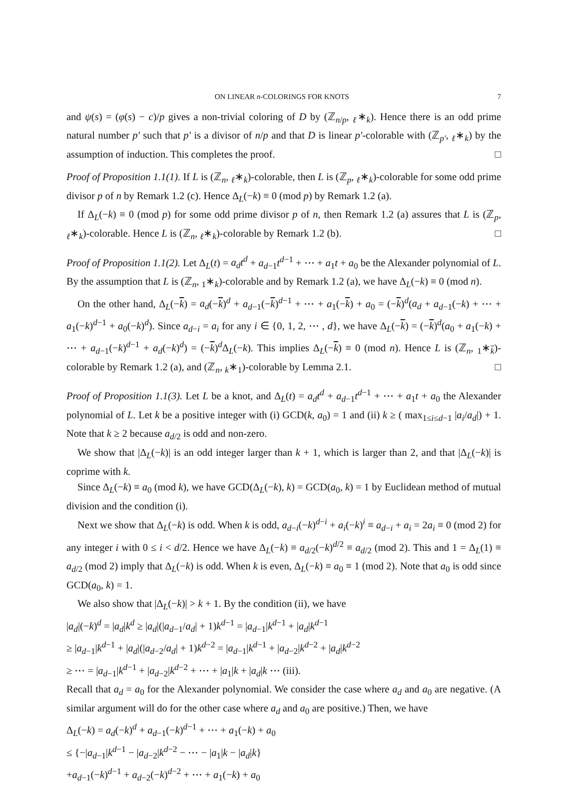ON LINEAR n-COLORINGS FOR KNOTS 7
and ψ(s) = (φ(s) − c)/p gives a non-trivial coloring of D by (ℤ<sub>n/p</sub>, <sub>ℓ</sub>∗<sub>k</sub>). Hence there is an odd prime natural number p′ such that p′ is a divisor of n/p and that D is linear p′-colorable with (ℤ<sub>p′</sub>, <sub>ℓ</sub>∗<sub>k</sub>) by the assumption of induction. This completes the proof. □
Proof of Proposition 1.1(1). If L is (ℤ<sub>n</sub>, <sub>ℓ</sub>∗<sub>k</sub>)-colorable, then L is (ℤ<sub>p</sub>, <sub>ℓ</sub>∗<sub>k</sub>)-colorable for some odd prime divisor p of n by Remark 1.2 (c). Hence Δ<sub>L</sub>(−k) ≡ 0 (mod p) by Remark 1.2 (a).
If Δ<sub>L</sub>(−k) ≡ 0 (mod p) for some odd prime divisor p of n, then Remark 1.2 (a) assures that L is (ℤ<sub>p</sub>, <sub>ℓ</sub>∗<sub>k</sub>)-colorable. Hence L is (ℤ<sub>n</sub>, <sub>ℓ</sub>∗<sub>k</sub>)-colorable by Remark 1.2 (b). □
Proof of Proposition 1.1(2). Let Δ<sub>L</sub>(t) = a<sub>d</sub>t<sup>d</sup> + a<sub>d−1</sub>t<sup>d−1</sup> + ⋯ + a<sub>1</sub>t + a<sub>0</sub> be the Alexander polynomial of L. By the assumption that L is (ℤ<sub>n</sub>, <sub>1</sub>∗<sub>k</sub>)-colorable and by Remark 1.2 (a), we have Δ<sub>L</sub>(−k) ≡ 0 (mod n).
On the other hand, Δ<sub>L</sub>(−k) = a<sub>d</sub>(−k)<sup>d</sup> + a<sub>d−1</sub>(−k)<sup>d−1</sup> + ⋯ + a<sub>1</sub>(−k) + a<sub>0</sub> = (−k)<sup>d</sup>(a<sub>d</sub> + a<sub>d−1</sub>(−k) + ⋯ + a<sub>1</sub>(−k)<sup>d−1</sup> + a<sub>0</sub>(−k)<sup>d</sup>). Since a<sub>d−i</sub> = a<sub>i</sub> for any i ∈ {0, 1, 2, ⋯ , d}, we have Δ<sub>L</sub>(−k) = (−k)<sup>d</sup>(a<sub>0</sub> + a<sub>1</sub>(−k) + ⋯ + a<sub>d−1</sub>(−k)<sup>d−1</sup> + a<sub>d</sub>(−k)<sup>d</sup>) = (−k)<sup>d</sup>Δ<sub>L</sub>(−k). This implies Δ<sub>L</sub>(−k) ≡ 0 (mod n). Hence L is (ℤ<sub>n</sub>, <sub>1</sub>∗<sub>k</sub>)-colorable by Remark 1.2 (a), and (ℤ<sub>n</sub>, <sub>k</sub>∗<sub>1</sub>)-colorable by Lemma 2.1. □
Proof of Proposition 1.1(3). Let L be a knot, and Δ<sub>L</sub>(t) = a<sub>d</sub>t<sup>d</sup> + a<sub>d−1</sub>t<sup>d−1</sup> + ⋯ + a<sub>1</sub>t + a<sub>0</sub> the Alexander polynomial of L. Let k be a positive integer with (i) GCD(k, a<sub>0</sub>) = 1 and (ii) k ≥ ( max<sub>1≤i≤d−1</sub> |a<sub>i</sub>/a<sub>d</sub>|) + 1. Note that k ≥ 2 because a<sub>d/2</sub> is odd and non-zero.
We show that |Δ<sub>L</sub>(−k)| is an odd integer larger than k + 1, which is larger than 2, and that |Δ<sub>L</sub>(−k)| is coprime with k.
Since Δ<sub>L</sub>(−k) ≡ a<sub>0</sub> (mod k), we have GCD(Δ<sub>L</sub>(−k), k) = GCD(a<sub>0</sub>, k) = 1 by Euclidean method of mutual division and the condition (i).
Next we show that Δ<sub>L</sub>(−k) is odd. When k is odd, a<sub>d−i</sub>(−k)<sup>d−i</sup> + a<sub>i</sub>(−k)<sup>i</sup> ≡ a<sub>d−i</sub> + a<sub>i</sub> = 2a<sub>i</sub> ≡ 0 (mod 2) for any integer i with 0 ≤ i < d/2. Hence we have Δ<sub>L</sub>(−k) ≡ a<sub>d/2</sub>(−k)<sup>d/2</sup> ≡ a<sub>d/2</sub> (mod 2). This and 1 = Δ<sub>L</sub>(1) ≡ a<sub>d/2</sub> (mod 2) imply that Δ<sub>L</sub>(−k) is odd. When k is even, Δ<sub>L</sub>(−k) ≡ a<sub>0</sub> ≡ 1 (mod 2). Note that a<sub>0</sub> is odd since GCD(a<sub>0</sub>, k) = 1.
We also show that |Δ<sub>L</sub>(−k)| > k + 1. By the condition (ii), we have
|a<sub>d</sub>|(−k)<sup>d</sup> = |a<sub>d</sub>|k<sup>d</sup> ≥ |a<sub>d</sub>|(|a<sub>d−1</sub>/a<sub>d</sub>| + 1)k<sup>d−1</sup> = |a<sub>d−1</sub>|k<sup>d−1</sup> + |a<sub>d</sub>|k<sup>d−1</sup>
≥ |a<sub>d−1</sub>|k<sup>d−1</sup> + |a<sub>d</sub>|(|a<sub>d−2</sub>/a<sub>d</sub>| + 1)k<sup>d−2</sup> = |a<sub>d−1</sub>|k<sup>d−1</sup> + |a<sub>d−2</sub>|k<sup>d−2</sup> + |a<sub>d</sub>|k<sup>d−2</sup>
≥ ⋯ = |a<sub>d−1</sub>|k<sup>d−1</sup> + |a<sub>d−2</sub>|k<sup>d−2</sup> + ⋯ + |a<sub>1</sub>|k + |a<sub>d</sub>|k ⋯ (iii).
Recall that a<sub>d</sub> = a<sub>0</sub> for the Alexander polynomial. We consider the case where a<sub>d</sub> and a<sub>0</sub> are negative. (A similar argument will do for the other case where a<sub>d</sub> and a<sub>0</sub> are positive.) Then, we have
Δ<sub>L</sub>(−k) = a<sub>d</sub>(−k)<sup>d</sup> + a<sub>d−1</sub>(−k)<sup>d−1</sup> + ⋯ + a<sub>1</sub>(−k) + a<sub>0</sub>
≤ {−|a<sub>d−1</sub>|k<sup>d−1</sup> − |a<sub>d−2</sub>|k<sup>d−2</sup> − ⋯ − |a<sub>1</sub>|k − |a<sub>d</sub>|k}
+a<sub>d−1</sub>(−k)<sup>d−1</sup> + a<sub>d−2</sub>(−k)<sup>d−2</sup> + ⋯ + a<sub>1</sub>(−k) + a<sub>0</sub>